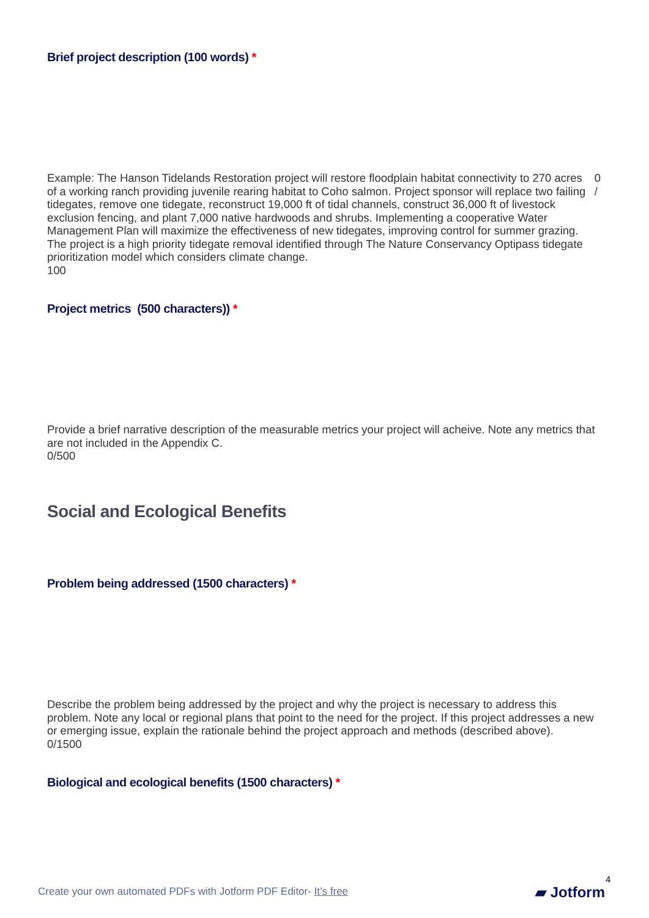Brief project description (100 words) *
Example: The Hanson Tidelands Restoration project will restore floodplain habitat connectivity to 270 acres of a working ranch providing juvenile rearing habitat to Coho salmon. Project sponsor will replace two failing tidegates, remove one tidegate, reconstruct 19,000 ft of tidal channels, construct 36,000 ft of livestock exclusion fencing, and plant 7,000 native hardwoods and shrubs. Implementing a cooperative Water Management Plan will maximize the effectiveness of new tidegates, improving control for summer grazing. The project is a high priority tidegate removal identified through The Nature Conservancy Optipass tidegate prioritization model which considers climate change.
100
0
/
Project metrics (500 characters)) *
Provide a brief narrative description of the measurable metrics your project will acheive. Note any metrics that are not included in the Appendix C.
0/500
Social and Ecological Benefits
Problem being addressed (1500 characters) *
Describe the problem being addressed by the project and why the project is necessary to address this problem. Note any local or regional plans that point to the need for the project. If this project addresses a new or emerging issue, explain the rationale behind the project approach and methods (described above).
0/1500
Biological and ecological benefits (1500 characters) *
4
Create your own automated PDFs with Jotform PDF Editor- It’s free
▰ Jotform